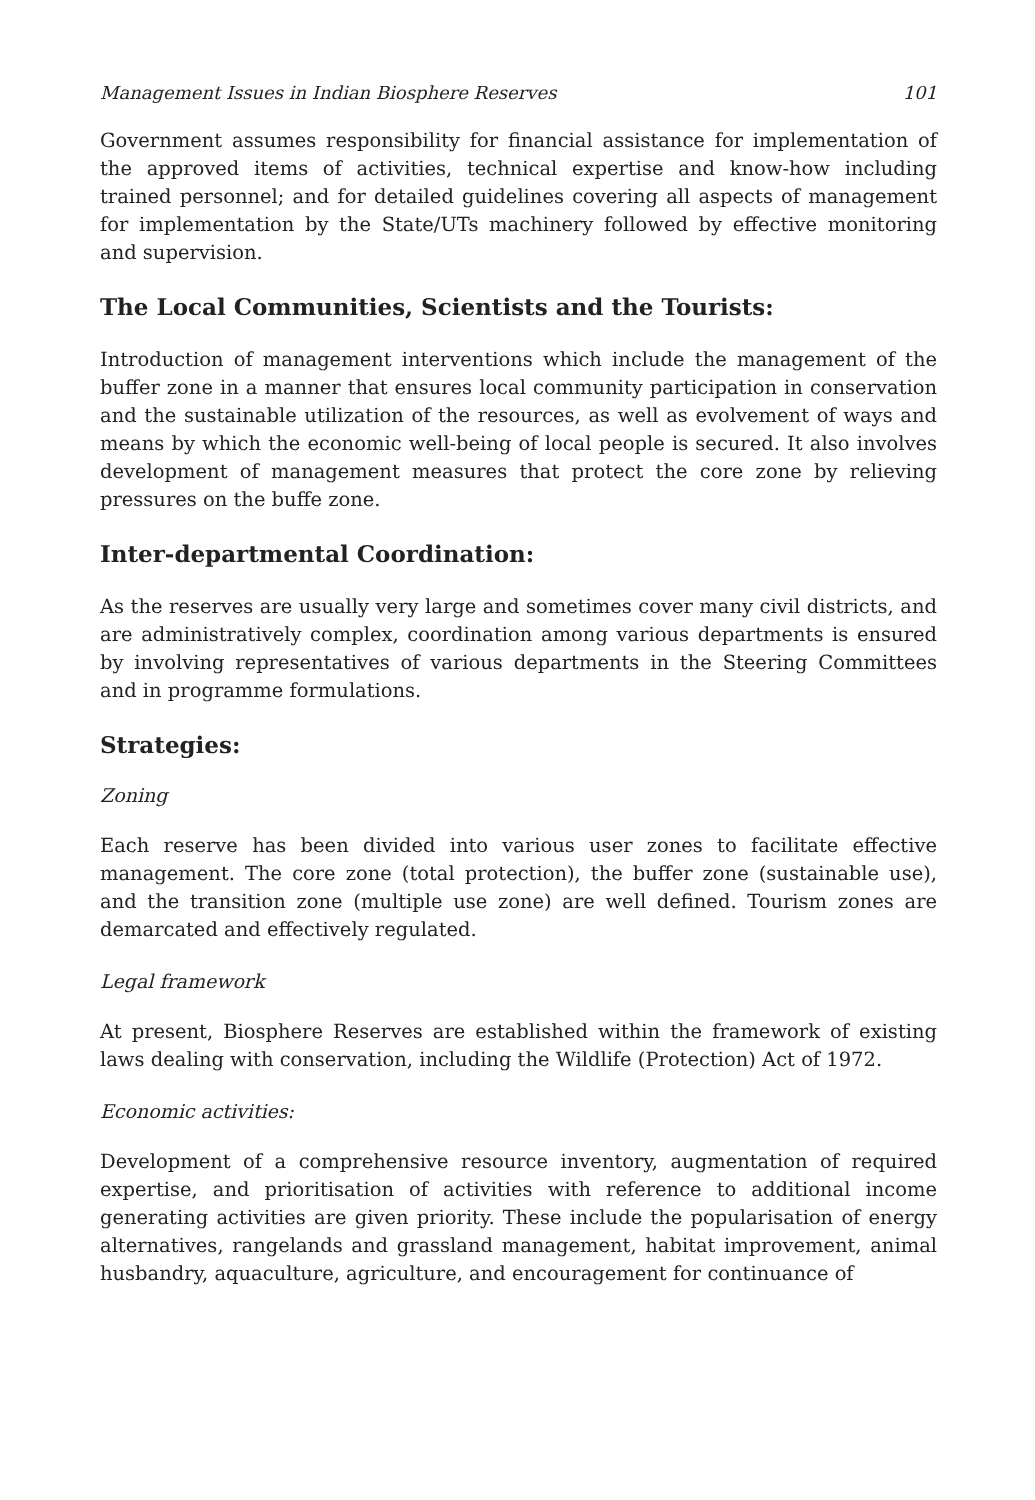Management Issues in Indian Biosphere Reserves 101
Government assumes responsibility for financial assistance for implementation of the approved items of activities, technical expertise and know-how including trained personnel; and for detailed guidelines covering all aspects of management for implementation by the State/UTs machinery followed by effective monitoring and supervision.
The Local Communities, Scientists and the Tourists:
Introduction of management interventions which include the management of the buffer zone in a manner that ensures local community participation in conservation and the sustainable utilization of the resources, as well as evolvement of ways and means by which the economic well-being of local people is secured. It also involves development of management measures that protect the core zone by relieving pressures on the buffe zone.
Inter-departmental Coordination:
As the reserves are usually very large and sometimes cover many civil districts, and are administratively complex, coordination among various departments is ensured by involving representatives of various departments in the Steering Committees and in programme formulations.
Strategies:
Zoning
Each reserve has been divided into various user zones to facilitate effective management. The core zone (total protection), the buffer zone (sustainable use), and the transition zone (multiple use zone) are well defined. Tourism zones are demarcated and effectively regulated.
Legal framework
At present, Biosphere Reserves are established within the framework of existing laws dealing with conservation, including the Wildlife (Protection) Act of 1972.
Economic activities:
Development of a comprehensive resource inventory, augmentation of required expertise, and prioritisation of activities with reference to additional income generating activities are given priority. These include the popularisation of energy alternatives, rangelands and grassland management, habitat improvement, animal husbandry, aquaculture, agriculture, and encouragement for continuance of